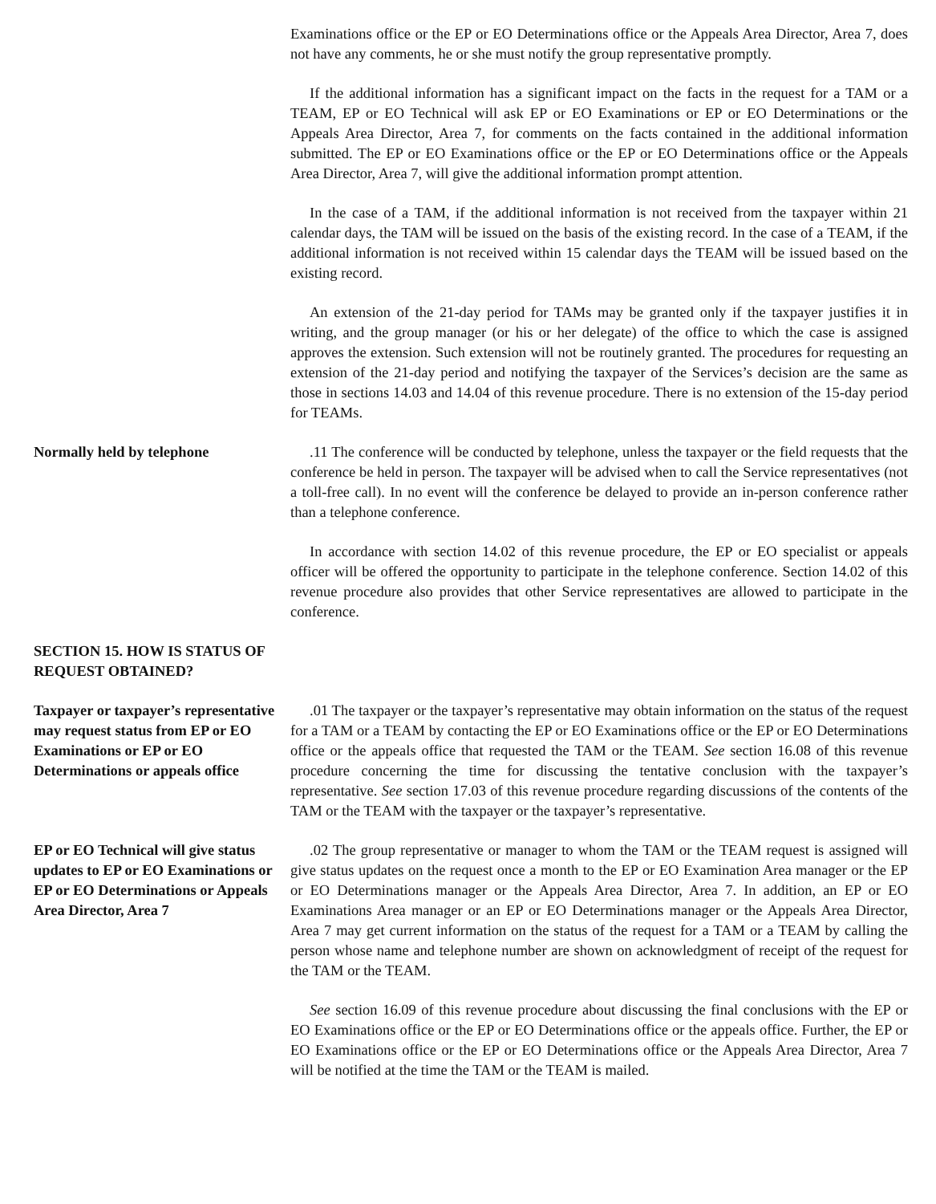Examinations office or the EP or EO Determinations office or the Appeals Area Director, Area 7, does not have any comments, he or she must notify the group representative promptly.
If the additional information has a significant impact on the facts in the request for a TAM or a TEAM, EP or EO Technical will ask EP or EO Examinations or EP or EO Determinations or the Appeals Area Director, Area 7, for comments on the facts contained in the additional information submitted. The EP or EO Examinations office or the EP or EO Determinations office or the Appeals Area Director, Area 7, will give the additional information prompt attention.
In the case of a TAM, if the additional information is not received from the taxpayer within 21 calendar days, the TAM will be issued on the basis of the existing record. In the case of a TEAM, if the additional information is not received within 15 calendar days the TEAM will be issued based on the existing record.
An extension of the 21-day period for TAMs may be granted only if the taxpayer justifies it in writing, and the group manager (or his or her delegate) of the office to which the case is assigned approves the extension. Such extension will not be routinely granted. The procedures for requesting an extension of the 21-day period and notifying the taxpayer of the Services’s decision are the same as those in sections 14.03 and 14.04 of this revenue procedure. There is no extension of the 15-day period for TEAMs.
Normally held by telephone .11 The conference will be conducted by telephone, unless the taxpayer or the field requests that the conference be held in person. The taxpayer will be advised when to call the Service representatives (not a toll-free call). In no event will the conference be delayed to provide an in-person conference rather than a telephone conference.
In accordance with section 14.02 of this revenue procedure, the EP or EO specialist or appeals officer will be offered the opportunity to participate in the telephone conference. Section 14.02 of this revenue procedure also provides that other Service representatives are allowed to participate in the conference.
SECTION 15. HOW IS STATUS OF REQUEST OBTAINED?
Taxpayer or taxpayer’s representative may request status from EP or EO Examinations or EP or EO Determinations or appeals office
.01 The taxpayer or the taxpayer’s representative may obtain information on the status of the request for a TAM or a TEAM by contacting the EP or EO Examinations office or the EP or EO Determinations office or the appeals office that requested the TAM or the TEAM. See section 16.08 of this revenue procedure concerning the time for discussing the tentative conclusion with the taxpayer’s representative. See section 17.03 of this revenue procedure regarding discussions of the contents of the TAM or the TEAM with the taxpayer or the taxpayer’s representative.
EP or EO Technical will give status updates to EP or EO Examinations or EP or EO Determinations or Appeals Area Director, Area 7
.02 The group representative or manager to whom the TAM or the TEAM request is assigned will give status updates on the request once a month to the EP or EO Examination Area manager or the EP or EO Determinations manager or the Appeals Area Director, Area 7. In addition, an EP or EO Examinations Area manager or an EP or EO Determinations manager or the Appeals Area Director, Area 7 may get current information on the status of the request for a TAM or a TEAM by calling the person whose name and telephone number are shown on acknowledgment of receipt of the request for the TAM or the TEAM.
See section 16.09 of this revenue procedure about discussing the final conclusions with the EP or EO Examinations office or the EP or EO Determinations office or the appeals office. Further, the EP or EO Examinations office or the EP or EO Determinations office or the Appeals Area Director, Area 7 will be notified at the time the TAM or the TEAM is mailed.